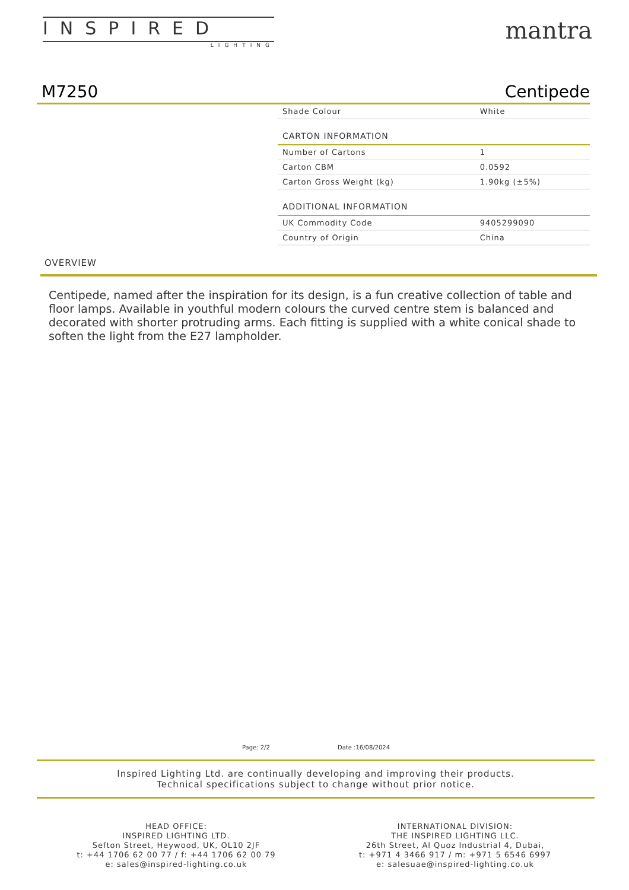INSPIRED
LIGHTING
mantra
M7250 Centipede
| Shade Colour | White |
| CARTON INFORMATION | |
| Number of Cartons | 1 |
| Carton CBM | 0.0592 |
| Carton Gross Weight (kg) | 1.90kg (±5%) |
| ADDITIONAL INFORMATION | |
| UK Commodity Code | 9405299090 |
| Country of Origin | China |
OVERVIEW
Centipede, named after the inspiration for its design, is a fun creative collection of table and floor lamps. Available in youthful modern colours the curved centre stem is balanced and decorated with shorter protruding arms. Each fitting is supplied with a white conical shade to soften the light from the E27 lampholder.
Page: 2/2 Date :16/08/2024
Inspired Lighting Ltd. are continually developing and improving their products.
Technical specifications subject to change without prior notice.
HEAD OFFICE:
INSPIRED LIGHTING LTD.
Sefton Street, Heywood, UK, OL10 2JF
t: +44 1706 62 00 77 / f: +44 1706 62 00 79
e: sales@inspired-lighting.co.uk
INTERNATIONAL DIVISION:
THE INSPIRED LIGHTING LLC.
26th Street, Al Quoz Industrial 4, Dubai,
t: +971 4 3466 917 / m: +971 5 6546 6997
e: salesuae@inspired-lighting.co.uk